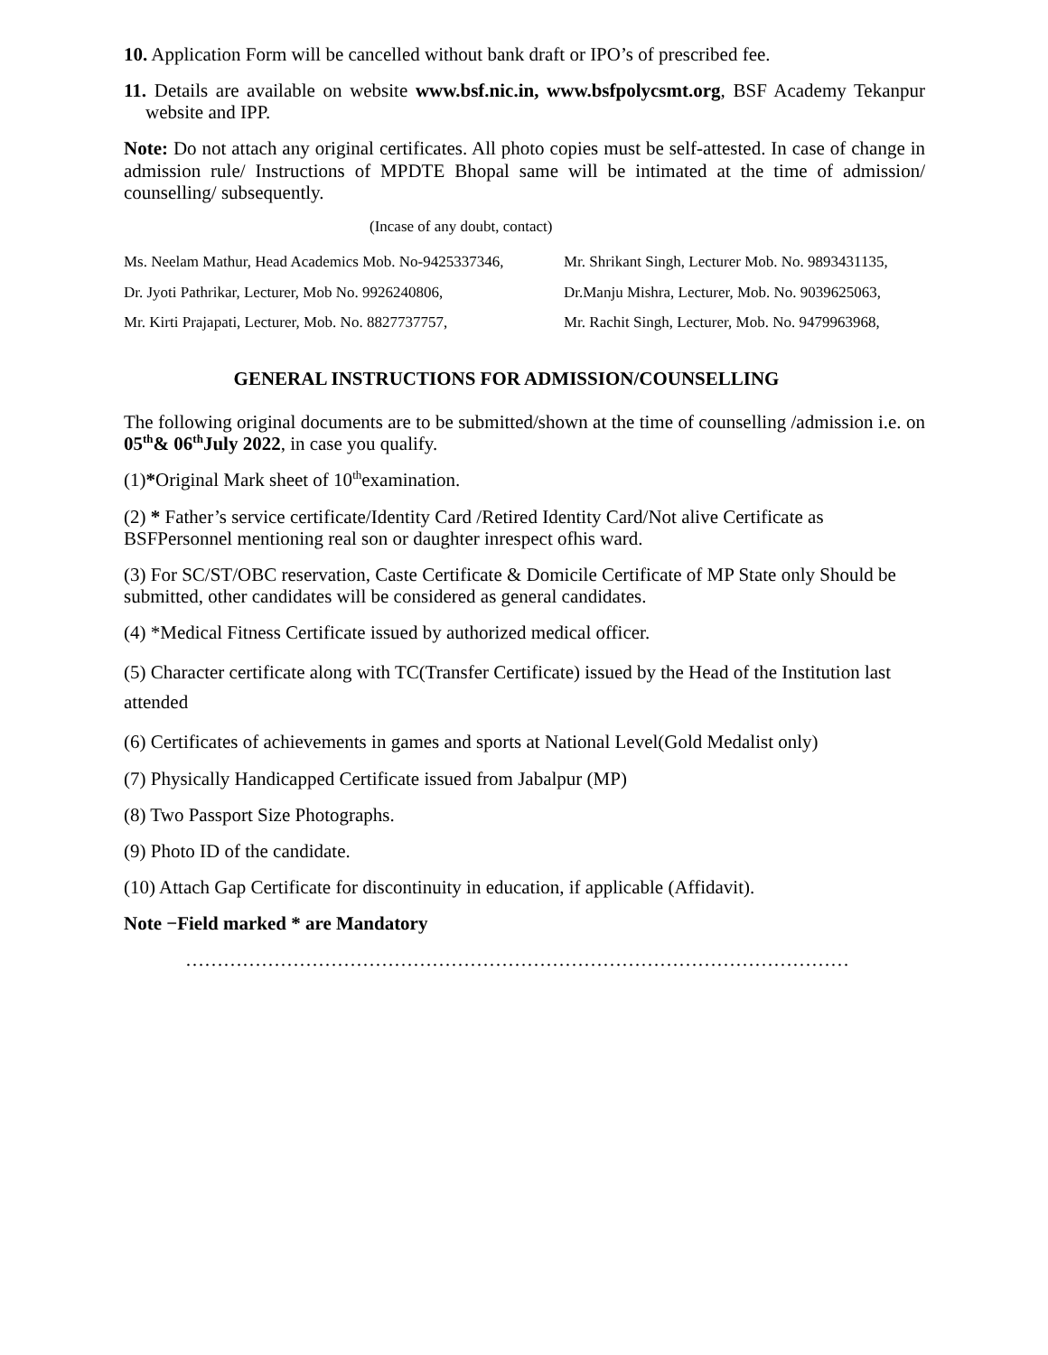10. Application Form will be cancelled without bank draft or IPO’s of prescribed fee.
11. Details are available on website www.bsf.nic.in, www.bsfpolycsmt.org, BSF Academy Tekanpur website and IPP.
Note: Do not attach any original certificates. All photo copies must be self-attested. In case of change in admission rule/ Instructions of MPDTE Bhopal same will be intimated at the time of admission/ counselling/ subsequently.
(Incase of any doubt, contact)
Ms. Neelam Mathur, Head Academics Mob. No-9425337346,
Mr. Shrikant Singh, Lecturer Mob. No. 9893431135,
Dr. Jyoti Pathrikar, Lecturer, Mob No. 9926240806,
Dr.Manju Mishra, Lecturer, Mob. No. 9039625063,
Mr. Kirti Prajapati, Lecturer, Mob. No. 8827737757,
Mr. Rachit Singh, Lecturer, Mob. No. 9479963968,
GENERAL INSTRUCTIONS FOR ADMISSION/COUNSELLING
The following original documents are to be submitted/shown at the time of counselling /admission i.e. on 05<sup>th</sup>& 06<sup>th</sup>July 2022, in case you qualify.
(1)*Original Mark sheet of 10<sup>th</sup>examination.
(2) * Father’s service certificate/Identity Card /Retired Identity Card/Not alive Certificate as BSFPersonnel mentioning real son or daughter inrespect ofhis ward.
(3) For SC/ST/OBC reservation, Caste Certificate & Domicile Certificate of MP State only Should be submitted, other candidates will be considered as general candidates.
(4) *Medical Fitness Certificate issued by authorized medical officer.
(5) Character certificate along with TC(Transfer Certificate) issued by the Head of the Institution last attended
(6) Certificates of achievements in games and sports at National Level(Gold Medalist only)
(7) Physically Handicapped Certificate issued from Jabalpur (MP)
(8) Two Passport Size Photographs.
(9) Photo ID of the candidate.
(10) Attach Gap Certificate for discontinuity in education, if applicable (Affidavit).
Note −Field marked * are Mandatory
……………………………………………………………………………………………